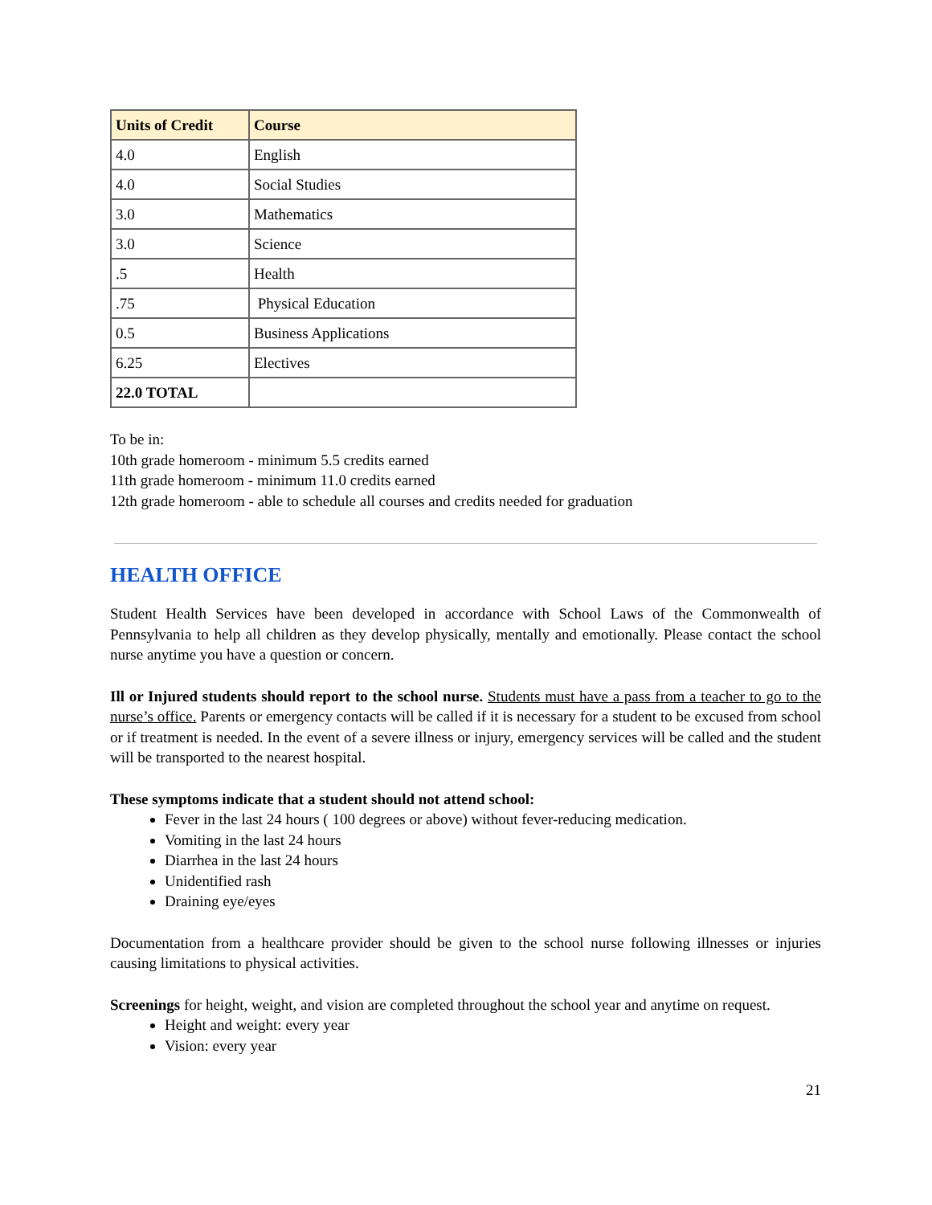| Units of Credit | Course |
| --- | --- |
| 4.0 | English |
| 4.0 | Social Studies |
| 3.0 | Mathematics |
| 3.0 | Science |
| .5 | Health |
| .75 | Physical Education |
| 0.5 | Business Applications |
| 6.25 | Electives |
| 22.0 TOTAL | |
To be in:
10th grade homeroom - minimum 5.5 credits earned
11th grade homeroom - minimum 11.0 credits earned
12th grade homeroom - able to schedule all courses and credits needed for graduation
HEALTH OFFICE
Student Health Services have been developed in accordance with School Laws of the Commonwealth of Pennsylvania to help all children as they develop physically, mentally and emotionally. Please contact the school nurse anytime you have a question or concern.
Ill or Injured students should report to the school nurse. Students must have a pass from a teacher to go to the nurse’s office. Parents or emergency contacts will be called if it is necessary for a student to be excused from school or if treatment is needed. In the event of a severe illness or injury, emergency services will be called and the student will be transported to the nearest hospital.
These symptoms indicate that a student should not attend school:
Fever in the last 24 hours ( 100 degrees or above) without fever-reducing medication.
Vomiting in the last 24 hours
Diarrhea in the last 24 hours
Unidentified rash
Draining eye/eyes
Documentation from a healthcare provider should be given to the school nurse following illnesses or injuries causing limitations to physical activities.
Screenings for height, weight, and vision are completed throughout the school year and anytime on request.
Height and weight: every year
Vision: every year
21